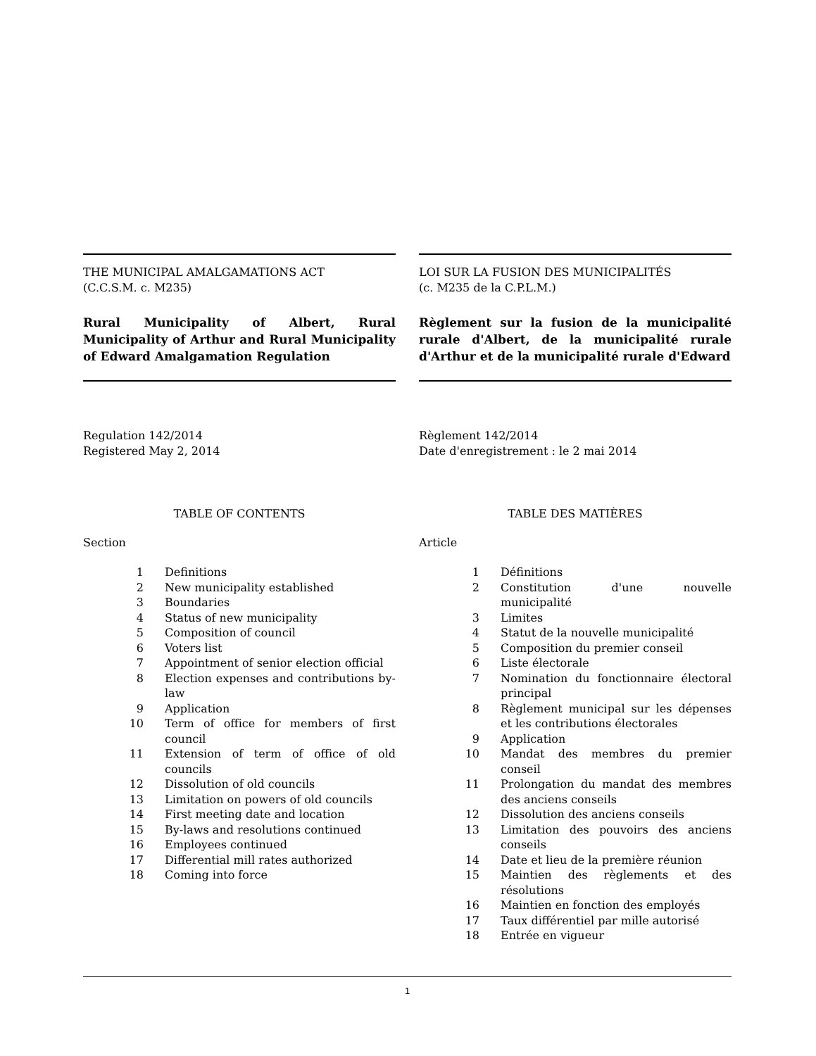THE MUNICIPAL AMALGAMATIONS ACT
(C.C.S.M. c. M235)
Rural Municipality of Albert, Rural Municipality of Arthur and Rural Municipality of Edward Amalgamation Regulation
Regulation 142/2014
Registered May 2, 2014
TABLE OF CONTENTS
Section
| 1 | Definitions |
| 2 | New municipality established |
| 3 | Boundaries |
| 4 | Status of new municipality |
| 5 | Composition of council |
| 6 | Voters list |
| 7 | Appointment of senior election official |
| 8 | Election expenses and contributions by-law |
| 9 | Application |
| 10 | Term of office for members of first council |
| 11 | Extension of term of office of old councils |
| 12 | Dissolution of old councils |
| 13 | Limitation on powers of old councils |
| 14 | First meeting date and location |
| 15 | By-laws and resolutions continued |
| 16 | Employees continued |
| 17 | Differential mill rates authorized |
| 18 | Coming into force |
LOI SUR LA FUSION DES MUNICIPALITÉS
(c. M235 de la C.P.L.M.)
Règlement sur la fusion de la municipalité rurale d'Albert, de la municipalité rurale d'Arthur et de la municipalité rurale d'Edward
Règlement 142/2014
Date d'enregistrement : le 2 mai 2014
TABLE DES MATIÈRES
Article
| 1 | Définitions |
| 2 | Constitution d'une nouvelle municipalité |
| 3 | Limites |
| 4 | Statut de la nouvelle municipalité |
| 5 | Composition du premier conseil |
| 6 | Liste électorale |
| 7 | Nomination du fonctionnaire électoral principal |
| 8 | Règlement municipal sur les dépenses et les contributions électorales |
| 9 | Application |
| 10 | Mandat des membres du premier conseil |
| 11 | Prolongation du mandat des membres des anciens conseils |
| 12 | Dissolution des anciens conseils |
| 13 | Limitation des pouvoirs des anciens conseils |
| 14 | Date et lieu de la première réunion |
| 15 | Maintien des règlements et des résolutions |
| 16 | Maintien en fonction des employés |
| 17 | Taux différentiel par mille autorisé |
| 18 | Entrée en vigueur |
1